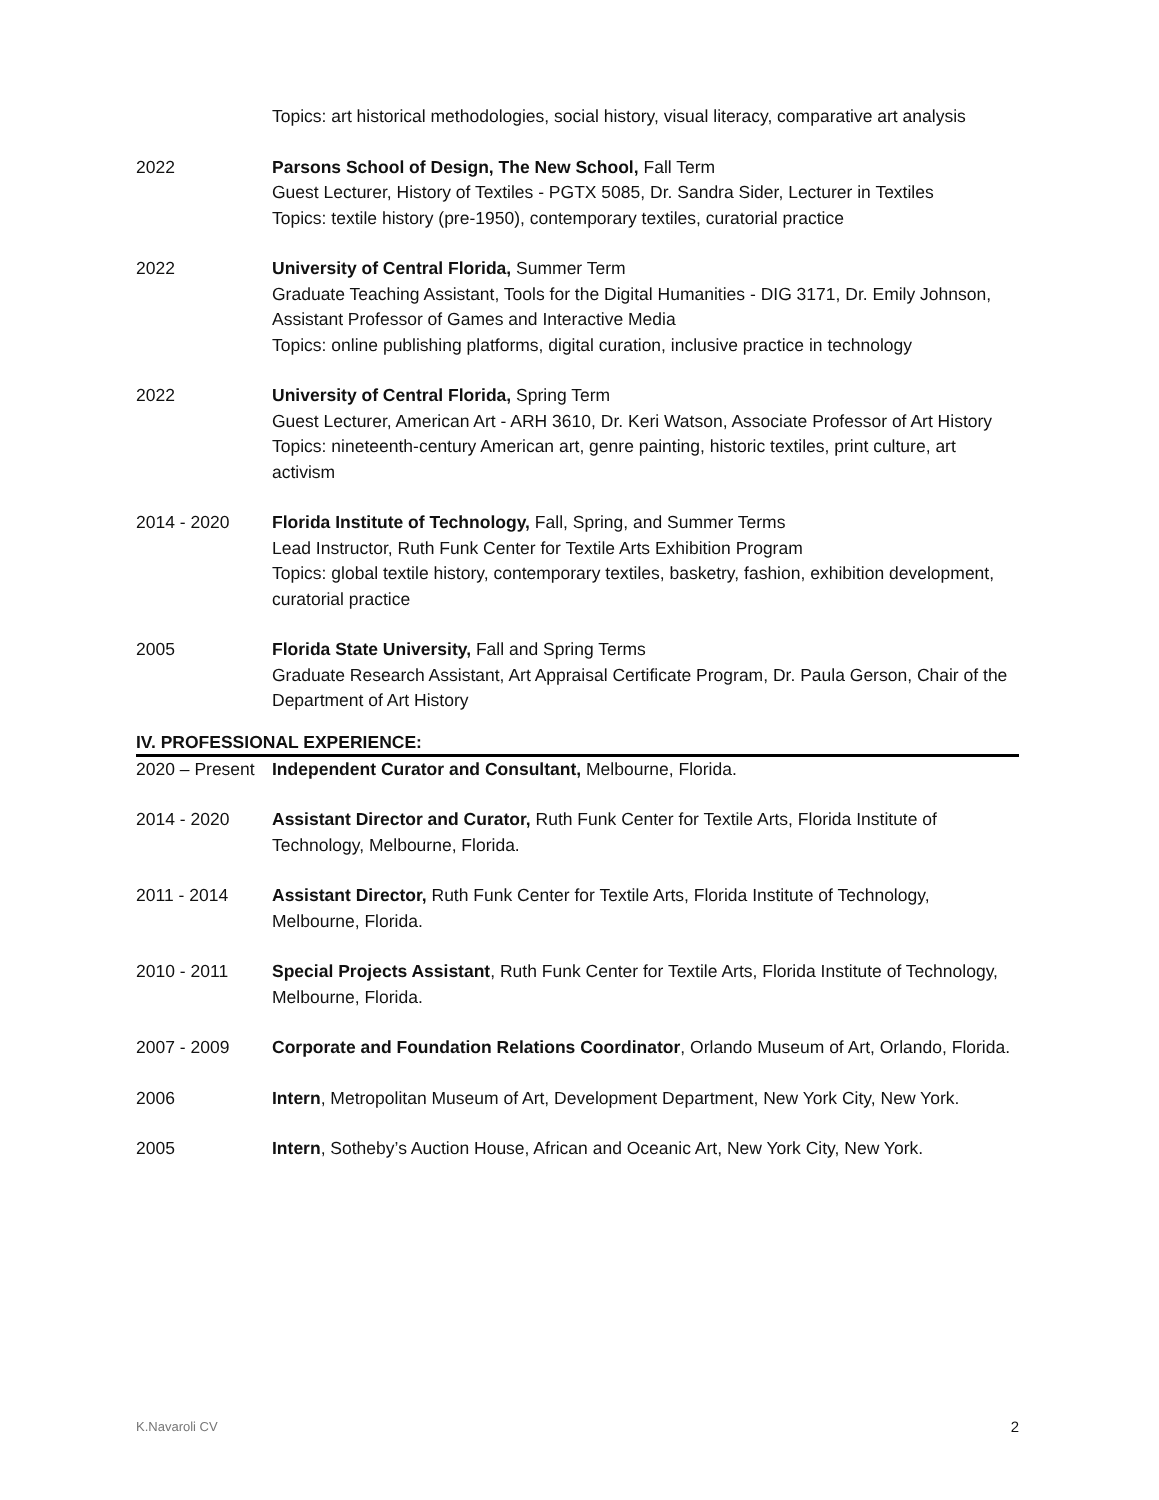Topics: art historical methodologies, social history, visual literacy, comparative art analysis
2022 Parsons School of Design, The New School, Fall Term
Guest Lecturer, History of Textiles - PGTX 5085, Dr. Sandra Sider, Lecturer in Textiles
Topics: textile history (pre-1950), contemporary textiles, curatorial practice
2022 University of Central Florida, Summer Term
Graduate Teaching Assistant, Tools for the Digital Humanities - DIG 3171, Dr. Emily Johnson, Assistant Professor of Games and Interactive Media
Topics: online publishing platforms, digital curation, inclusive practice in technology
2022 University of Central Florida, Spring Term
Guest Lecturer, American Art - ARH 3610, Dr. Keri Watson, Associate Professor of Art History
Topics: nineteenth-century American art, genre painting, historic textiles, print culture, art activism
2014 - 2020 Florida Institute of Technology, Fall, Spring, and Summer Terms
Lead Instructor, Ruth Funk Center for Textile Arts Exhibition Program
Topics: global textile history, contemporary textiles, basketry, fashion, exhibition development, curatorial practice
2005 Florida State University, Fall and Spring Terms
Graduate Research Assistant, Art Appraisal Certificate Program, Dr. Paula Gerson, Chair of the Department of Art History
IV. PROFESSIONAL EXPERIENCE:
2020 – Present
Independent Curator and Consultant, Melbourne, Florida.
2014 - 2020 Assistant Director and Curator, Ruth Funk Center for Textile Arts, Florida Institute of Technology, Melbourne, Florida.
2011 - 2014 Assistant Director, Ruth Funk Center for Textile Arts, Florida Institute of Technology, Melbourne, Florida.
2010 - 2011 Special Projects Assistant, Ruth Funk Center for Textile Arts, Florida Institute of Technology, Melbourne, Florida.
2007 - 2009 Corporate and Foundation Relations Coordinator, Orlando Museum of Art, Orlando, Florida.
2006 Intern, Metropolitan Museum of Art, Development Department, New York City, New York.
2005 Intern, Sotheby’s Auction House, African and Oceanic Art, New York City, New York.
K.Navaroli CV 2